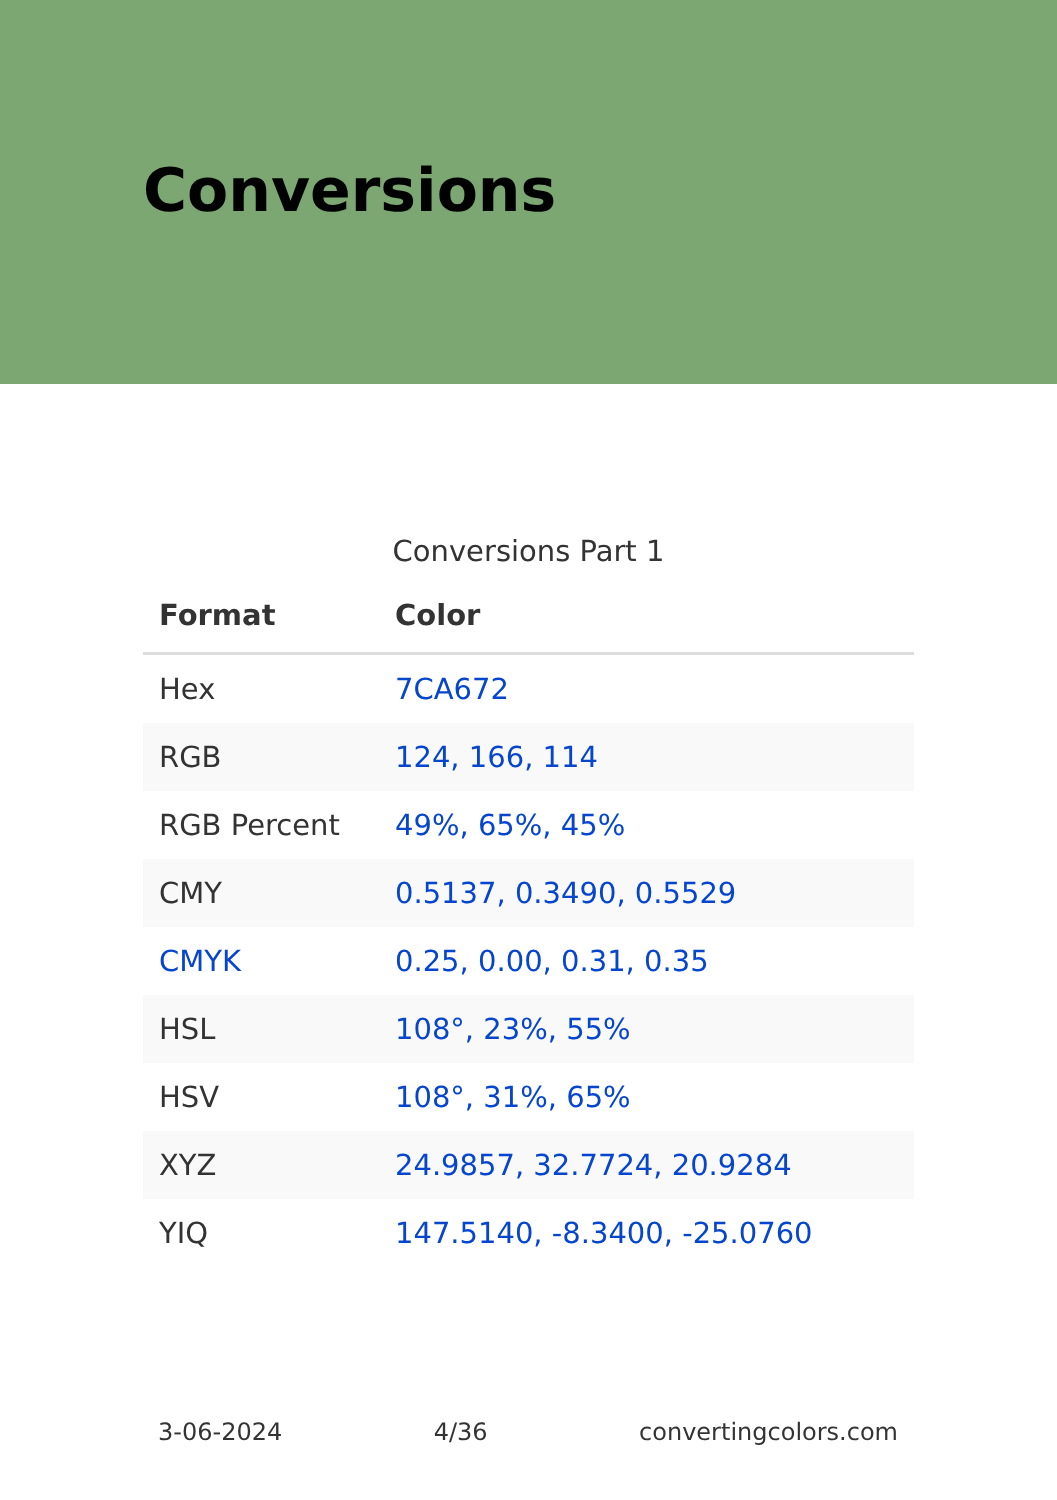Conversions
Conversions Part 1
| Format | Color |
| --- | --- |
| Hex | 7CA672 |
| RGB | 124, 166, 114 |
| RGB Percent | 49%, 65%, 45% |
| CMY | 0.5137, 0.3490, 0.5529 |
| CMYK | 0.25, 0.00, 0.31, 0.35 |
| HSL | 108°, 23%, 55% |
| HSV | 108°, 31%, 65% |
| XYZ | 24.9857, 32.7724, 20.9284 |
| YIQ | 147.5140, -8.3400, -25.0760 |
3-06-2024 4/36 convertingcolors.com